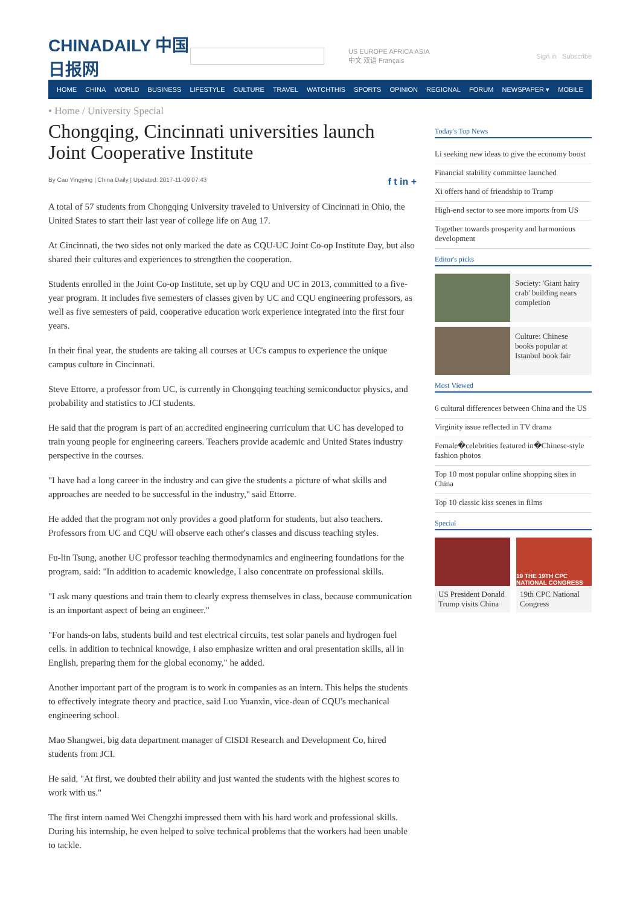CHINADAILY 中国日报网
US EUROPE AFRICA ASIA
中文 双语 Français
Sign in Subscribe
HOME CHINA WORLD BUSINESS LIFESTYLE CULTURE TRAVEL WATCHTHIS SPORTS OPINION REGIONAL FORUM NEWSPAPER ▾ MOBILE
• Home / University Special
Chongqing, Cincinnati universities launch Joint Cooperative Institute
By Cao Yingying | China Daily | Updated: 2017-11-09 07:43 f t in +
A total of 57 students from Chongqing University traveled to University of Cincinnati in Ohio, the United States to start their last year of college life on Aug 17.
At Cincinnati, the two sides not only marked the date as CQU-UC Joint Co-op Institute Day, but also shared their cultures and experiences to strengthen the cooperation.
Students enrolled in the Joint Co-op Institute, set up by CQU and UC in 2013, committed to a five-year program. It includes five semesters of classes given by UC and CQU engineering professors, as well as five semesters of paid, cooperative education work experience integrated into the first four years.
In their final year, the students are taking all courses at UC's campus to experience the unique campus culture in Cincinnati.
Steve Ettorre, a professor from UC, is currently in Chongqing teaching semiconductor physics, and probability and statistics to JCI students.
He said that the program is part of an accredited engineering curriculum that UC has developed to train young people for engineering careers. Teachers provide academic and United States industry perspective in the courses.
"I have had a long career in the industry and can give the students a picture of what skills and approaches are needed to be successful in the industry," said Ettorre.
He added that the program not only provides a good platform for students, but also teachers. Professors from UC and CQU will observe each other's classes and discuss teaching styles.
Fu-lin Tsung, another UC professor teaching thermodynamics and engineering foundations for the program, said: "In addition to academic knowledge, I also concentrate on professional skills.
"I ask many questions and train them to clearly express themselves in class, because communication is an important aspect of being an engineer."
"For hands-on labs, students build and test electrical circuits, test solar panels and hydrogen fuel cells. In addition to technical knowdge, I also emphasize written and oral presentation skills, all in English, preparing them for the global economy," he added.
Another important part of the program is to work in companies as an intern. This helps the students to effectively integrate theory and practice, said Luo Yuanxin, vice-dean of CQU's mechanical engineering school.
Mao Shangwei, big data department manager of CISDI Research and Development Co, hired students from JCI.
He said, "At first, we doubted their ability and just wanted the students with the highest scores to work with us."
The first intern named Wei Chengzhi impressed them with his hard work and professional skills. During his internship, he even helped to solve technical problems that the workers had been unable to tackle.
Today's Top News
Li seeking new ideas to give the economy boost
Financial stability committee launched
Xi offers hand of friendship to Trump
High-end sector to see more imports from US
Together towards prosperity and harmonious development
Editor's picks
Society: 'Giant hairy crab' building nears completion
Culture: Chinese books popular at Istanbul book fair
Most Viewed
6 cultural differences between China and the US
Virginity issue reflected in TV drama
Female�celebrities featured in�Chinese-style fashion photos
Top 10 most popular online shopping sites in China
Top 10 classic kiss scenes in films
Special
US President Donald Trump visits China
19 THE 19TH CPC NATIONAL CONGRESS
19th CPC National Congress